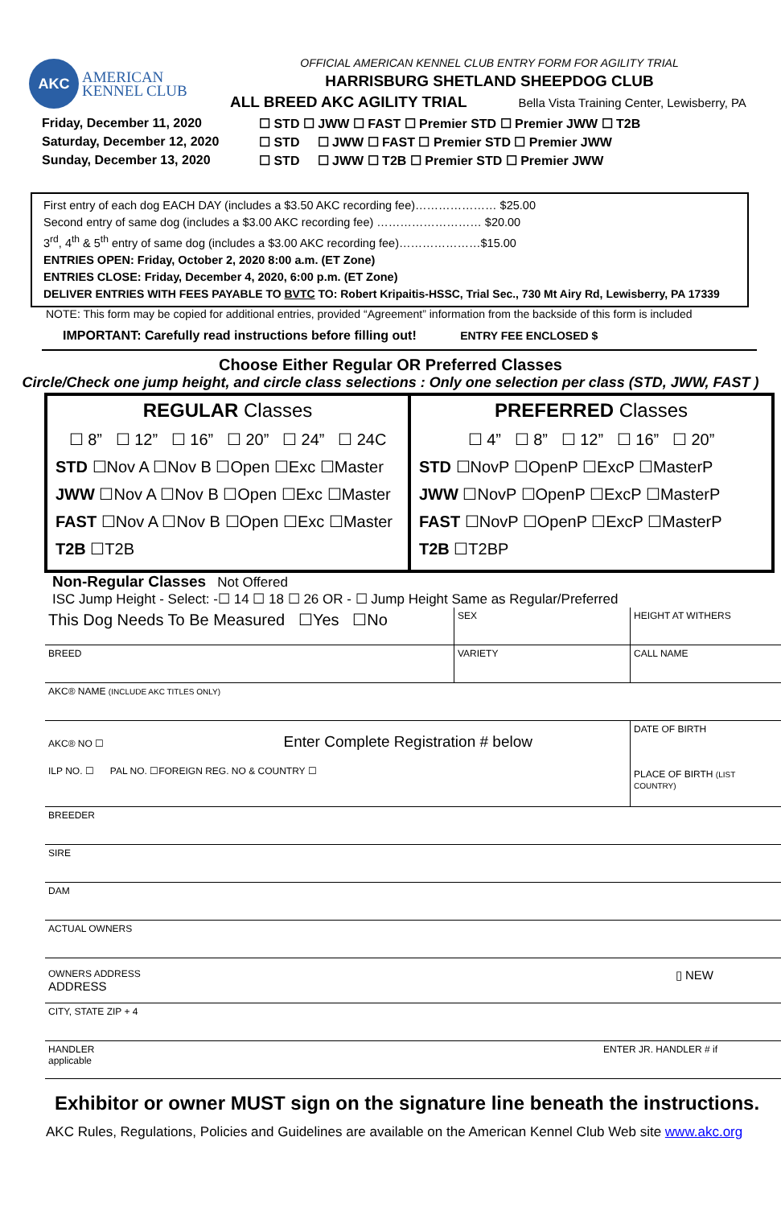AKC
AMERICAN
KENNEL CLUB
OFFICIAL AMERICAN KENNEL CLUB ENTRY FORM FOR AGILITY TRIAL
HARRISBURG SHETLAND SHEEPDOG CLUB
ALL BREED AKC AGILITY TRIAL Bella Vista Training Center, Lewisberry, PA
Friday, December 11, 2020 ☐ STD ☐ JWW ☐ FAST ☐ Premier STD ☐ Premier JWW ☐ T2B
Saturday, December 12, 2020 ☐ STD ☐ JWW ☐ FAST ☐ Premier STD ☐ Premier JWW
Sunday, December 13, 2020 ☐ STD ☐ JWW ☐ T2B ☐ Premier STD ☐ Premier JWW
First entry of each dog EACH DAY (includes a $3.50 AKC recording fee)………………… $25.00
Second entry of same dog (includes a $3.00 AKC recording fee) ……………………… $20.00
3<sup>rd</sup>, 4<sup>th</sup> & 5<sup>th</sup> entry of same dog (includes a $3.00 AKC recording fee)…………………$15.00
ENTRIES OPEN: Friday, October 2, 2020 8:00 a.m. (ET Zone)
ENTRIES CLOSE: Friday, December 4, 2020, 6:00 p.m. (ET Zone)
DELIVER ENTRIES WITH FEES PAYABLE TO BVTC TO: Robert Kripaitis-HSSC, Trial Sec., 730 Mt Airy Rd, Lewisberry, PA 17339
NOTE: This form may be copied for additional entries, provided “Agreement” information from the backside of this form is included
IMPORTANT: Carefully read instructions before filling out! ENTRY FEE ENCLOSED $
Choose Either Regular OR Preferred Classes
Circle/Check one jump height, and circle class selections : Only one selection per class (STD, JWW, FAST )
REGULAR Classes
☐ 8” ☐ 12” ☐ 16” ☐ 20” ☐ 24” ☐ 24C
STD ☐Nov A ☐Nov B ☐Open ☐Exc ☐Master
JWW ☐Nov A ☐Nov B ☐Open ☐Exc ☐Master
FAST ☐Nov A ☐Nov B ☐Open ☐Exc ☐Master
T2B ☐T2B
PREFERRED Classes
☐ 4” ☐ 8” ☐ 12” ☐ 16” ☐ 20”
STD ☐NovP ☐OpenP ☐ExcP ☐MasterP
JWW ☐NovP ☐OpenP ☐ExcP ☐MasterP
FAST ☐NovP ☐OpenP ☐ExcP ☐MasterP
T2B ☐T2BP
Non-Regular Classes Not Offered
ISC Jump Height - Select: -☐ 14 ☐ 18 ☐ 26 OR - ☐ Jump Height Same as Regular/Preferred
| This Dog Needs To Be Measured ☐Yes ☐No | SEX | HEIGHT AT WITHERS |
| BREED | VARIETY | CALL NAME |
| AKC® NAME (INCLUDE AKC TITLES ONLY) | | |
| AKC® NO ☐ Enter Complete Registration # below ILP NO. ☐ PAL NO. ☐FOREIGN REG. NO & COUNTRY ☐ | | DATE OF BIRTH PLACE OF BIRTH (LIST COUNTRY) |
| BREEDER | | |
| SIRE | | |
| DAM | | |
| ACTUAL OWNERS | | |
| OWNERS ADDRESS ▯ NEW ADDRESS | | |
| CITY, STATE ZIP + 4 | | |
| HANDLER ENTER JR. HANDLER # if applicable | | |
Exhibitor or owner MUST sign on the signature line beneath the instructions.
AKC Rules, Regulations, Policies and Guidelines are available on the American Kennel Club Web site www.akc.org